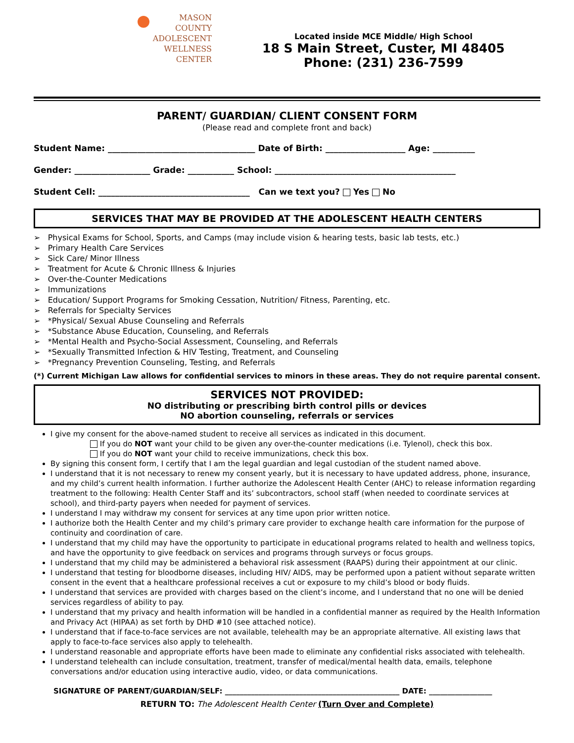MASON
COUNTY
ADOLESCENT
WELLNESS
CENTER
Located inside MCE Middle/ High School
18 S Main Street, Custer, MI 48405
Phone: (231) 236-7599
PARENT/ GUARDIAN/ CLIENT CONSENT FORM
(Please read and complete front and back)
Student Name: ___________________________________ Date of Birth: ___________________ Age: __________
Gender: __________________ Grade: ___________ School: ___________________________________________
Student Cell: ____________________________________ Can we text you? Yes No
SERVICES THAT MAY BE PROVIDED AT THE ADOLESCENT HEALTH CENTERS
➢ Physical Exams for School, Sports, and Camps (may include vision & hearing tests, basic lab tests, etc.)
➢ Primary Health Care Services
➢ Sick Care/ Minor Illness
➢ Treatment for Acute & Chronic Illness & Injuries
➢ Over-the-Counter Medications
➢ Immunizations
➢ Education/ Support Programs for Smoking Cessation, Nutrition/ Fitness, Parenting, etc.
➢ Referrals for Specialty Services
➢ *Physical/ Sexual Abuse Counseling and Referrals
➢ *Substance Abuse Education, Counseling, and Referrals
➢ *Mental Health and Psycho-Social Assessment, Counseling, and Referrals
➢ *Sexually Transmitted Infection & HIV Testing, Treatment, and Counseling
➢ *Pregnancy Prevention Counseling, Testing, and Referrals
(*) Current Michigan Law allows for confidential services to minors in these areas. They do not require parental consent.
SERVICES NOT PROVIDED:
NO distributing or prescribing birth control pills or devices
NO abortion counseling, referrals or services
I give my consent for the above-named student to receive all services as indicated in this document.
If you do NOT want your child to be given any over-the-counter medications (i.e. Tylenol), check this box.
If you do NOT want your child to receive immunizations, check this box.
By signing this consent form, I certify that I am the legal guardian and legal custodian of the student named above.
I understand that it is not necessary to renew my consent yearly, but it is necessary to have updated address, phone, insurance, and my child’s current health information. I further authorize the Adolescent Health Center (AHC) to release information regarding treatment to the following: Health Center Staff and its’ subcontractors, school staff (when needed to coordinate services at school), and third-party payers when needed for payment of services.
I understand I may withdraw my consent for services at any time upon prior written notice.
I authorize both the Health Center and my child’s primary care provider to exchange health care information for the purpose of continuity and coordination of care.
I understand that my child may have the opportunity to participate in educational programs related to health and wellness topics, and have the opportunity to give feedback on services and programs through surveys or focus groups.
I understand that my child may be administered a behavioral risk assessment (RAAPS) during their appointment at our clinic.
I understand that testing for bloodborne diseases, including HIV/ AIDS, may be performed upon a patient without separate written consent in the event that a healthcare professional receives a cut or exposure to my child’s blood or body fluids.
I understand that services are provided with charges based on the client’s income, and I understand that no one will be denied services regardless of ability to pay.
I understand that my privacy and health information will be handled in a confidential manner as required by the Health Information and Privacy Act (HIPAA) as set forth by DHD #10 (see attached notice).
I understand that if face-to-face services are not available, telehealth may be an appropriate alternative. All existing laws that apply to face-to-face services also apply to telehealth.
I understand reasonable and appropriate efforts have been made to eliminate any confidential risks associated with telehealth.
I understand telehealth can include consultation, treatment, transfer of medical/mental health data, emails, telephone conversations and/or education using interactive audio, video, or data communications.
SIGNATURE OF PARENT/GUARDIAN/SELF: _______________________________________________ DATE: _________________
RETURN TO: The Adolescent Health Center (Turn Over and Complete)